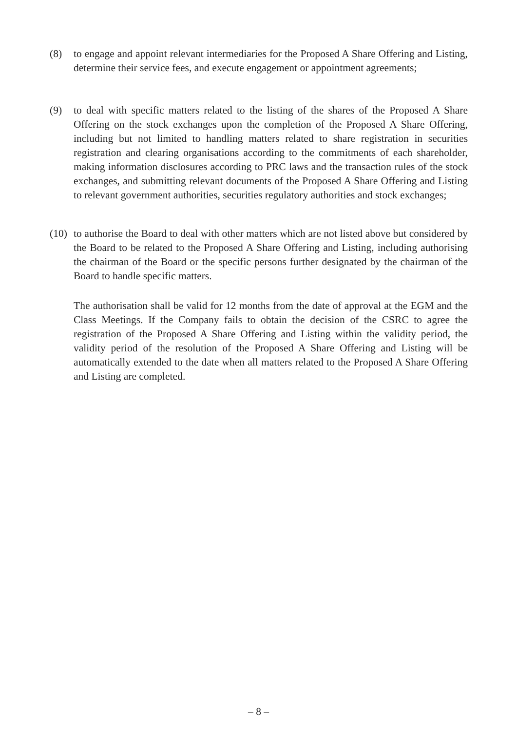(8) to engage and appoint relevant intermediaries for the Proposed A Share Offering and Listing, determine their service fees, and execute engagement or appointment agreements;
(9) to deal with specific matters related to the listing of the shares of the Proposed A Share Offering on the stock exchanges upon the completion of the Proposed A Share Offering, including but not limited to handling matters related to share registration in securities registration and clearing organisations according to the commitments of each shareholder, making information disclosures according to PRC laws and the transaction rules of the stock exchanges, and submitting relevant documents of the Proposed A Share Offering and Listing to relevant government authorities, securities regulatory authorities and stock exchanges;
(10)
to authorise the Board to deal with other matters which are not listed above but considered by the Board to be related to the Proposed A Share Offering and Listing, including authorising the chairman of the Board or the specific persons further designated by the chairman of the Board to handle specific matters.
The authorisation shall be valid for 12 months from the date of approval at the EGM and the Class Meetings. If the Company fails to obtain the decision of the CSRC to agree the registration of the Proposed A Share Offering and Listing within the validity period, the validity period of the resolution of the Proposed A Share Offering and Listing will be automatically extended to the date when all matters related to the Proposed A Share Offering and Listing are completed.
– 8 –